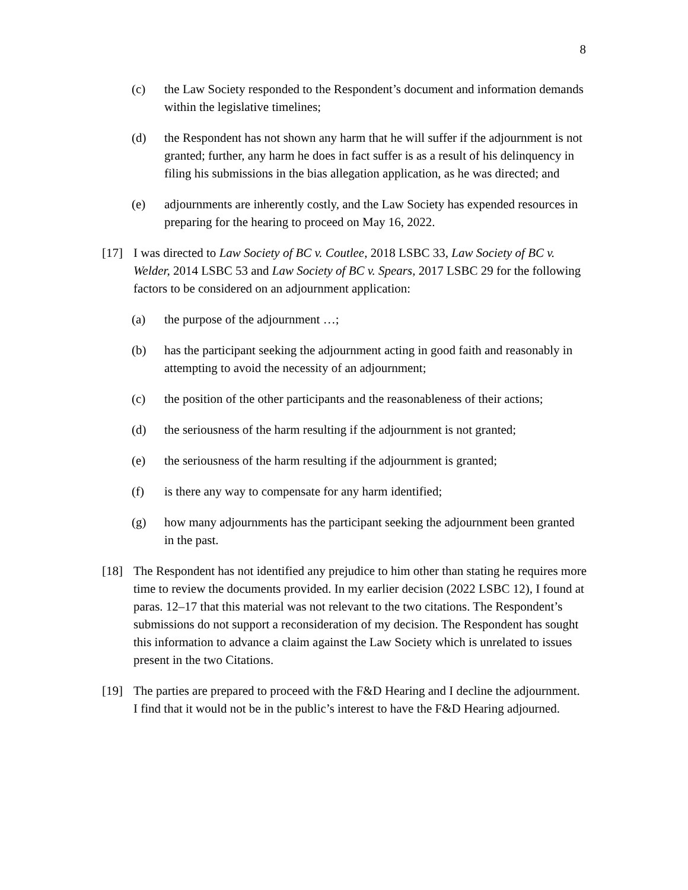8
(c) the Law Society responded to the Respondent’s document and information demands within the legislative timelines;
(d) the Respondent has not shown any harm that he will suffer if the adjournment is not granted; further, any harm he does in fact suffer is as a result of his delinquency in filing his submissions in the bias allegation application, as he was directed; and
(e) adjournments are inherently costly, and the Law Society has expended resources in preparing for the hearing to proceed on May 16, 2022.
[17] I was directed to Law Society of BC v. Coutlee, 2018 LSBC 33, Law Society of BC v. Welder, 2014 LSBC 53 and Law Society of BC v. Spears, 2017 LSBC 29 for the following factors to be considered on an adjournment application:
(a) the purpose of the adjournment …;
(b) has the participant seeking the adjournment acting in good faith and reasonably in attempting to avoid the necessity of an adjournment;
(c) the position of the other participants and the reasonableness of their actions;
(d) the seriousness of the harm resulting if the adjournment is not granted;
(e) the seriousness of the harm resulting if the adjournment is granted;
(f) is there any way to compensate for any harm identified;
(g) how many adjournments has the participant seeking the adjournment been granted in the past.
[18] The Respondent has not identified any prejudice to him other than stating he requires more time to review the documents provided. In my earlier decision (2022 LSBC 12), I found at paras. 12–17 that this material was not relevant to the two citations. The Respondent’s submissions do not support a reconsideration of my decision. The Respondent has sought this information to advance a claim against the Law Society which is unrelated to issues present in the two Citations.
[19] The parties are prepared to proceed with the F&D Hearing and I decline the adjournment. I find that it would not be in the public’s interest to have the F&D Hearing adjourned.